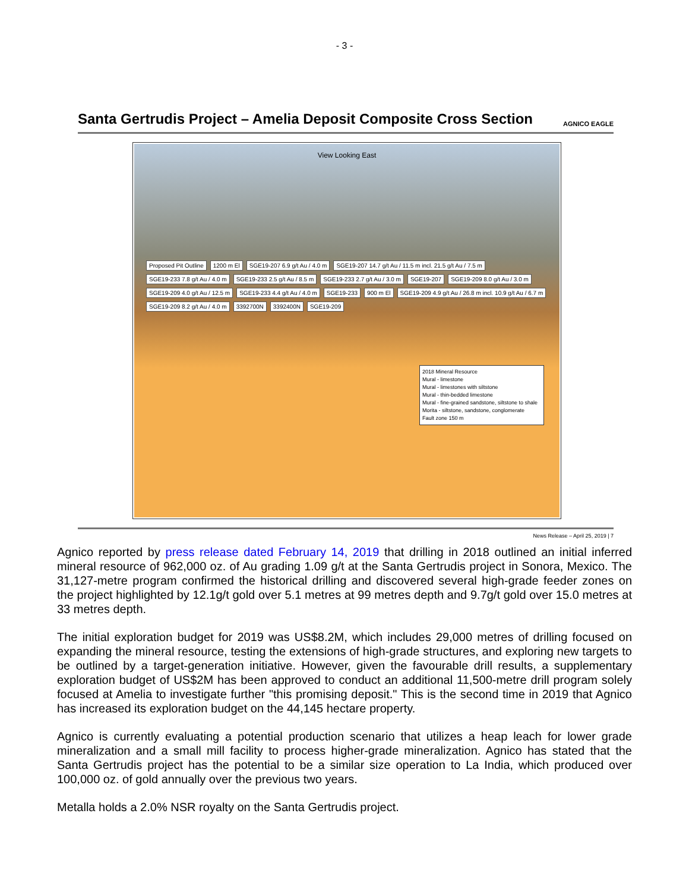- 3 -
Santa Gertrudis Project – Amelia Deposit Composite Cross Section
AGNICO EAGLE
View Looking East
Proposed Pit Outline 1200 m El SGE19-207 6.9 g/t Au / 4.0 m SGE19-207 14.7 g/t Au / 11.5 m incl. 21.5 g/t Au / 7.5 m SGE19-233 7.8 g/t Au / 4.0 m SGE19-233 2.5 g/t Au / 8.5 m SGE19-233 2.7 g/t Au / 3.0 m SGE19-207 SGE19-209 8.0 g/t Au / 3.0 m SGE19-209 4.0 g/t Au / 12.5 m SGE19-233 4.4 g/t Au / 4.0 m SGE19-233 900 m El SGE19-209 4.9 g/t Au / 26.8 m incl. 10.9 g/t Au / 6.7 m SGE19-209 8.2 g/t Au / 4.0 m 3392700N 3392400N SGE19-209
2018 Mineral Resource
Mural - limestone
Mural - limestones with siltstone
Mural - thin-bedded limestone
Mural - fine-grained sandstone, siltstone to shale
Morita - siltstone, sandstone, conglomerate
Fault zone 150 m
News Release – April 25, 2019 | 7
Agnico reported by press release dated February 14, 2019 that drilling in 2018 outlined an initial inferred mineral resource of 962,000 oz. of Au grading 1.09 g/t at the Santa Gertrudis project in Sonora, Mexico. The 31,127-metre program confirmed the historical drilling and discovered several high-grade feeder zones on the project highlighted by 12.1g/t gold over 5.1 metres at 99 metres depth and 9.7g/t gold over 15.0 metres at 33 metres depth.
The initial exploration budget for 2019 was US$8.2M, which includes 29,000 metres of drilling focused on expanding the mineral resource, testing the extensions of high-grade structures, and exploring new targets to be outlined by a target-generation initiative. However, given the favourable drill results, a supplementary exploration budget of US$2M has been approved to conduct an additional 11,500-metre drill program solely focused at Amelia to investigate further "this promising deposit." This is the second time in 2019 that Agnico has increased its exploration budget on the 44,145 hectare property.
Agnico is currently evaluating a potential production scenario that utilizes a heap leach for lower grade mineralization and a small mill facility to process higher-grade mineralization. Agnico has stated that the Santa Gertrudis project has the potential to be a similar size operation to La India, which produced over 100,000 oz. of gold annually over the previous two years.
Metalla holds a 2.0% NSR royalty on the Santa Gertrudis project.